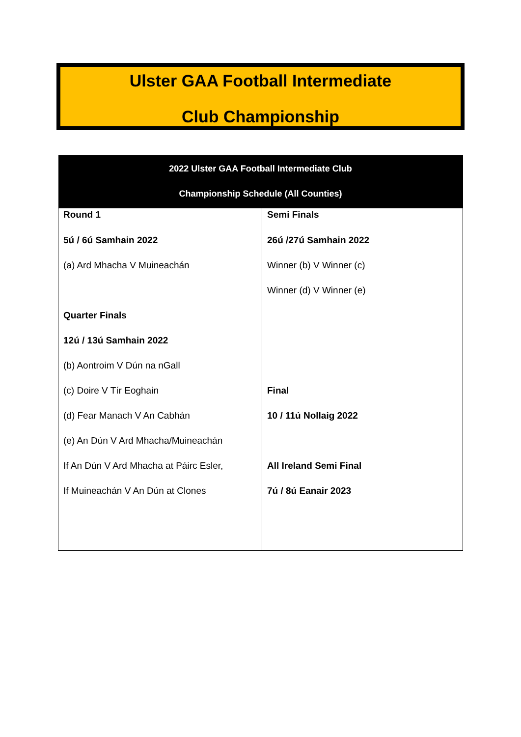Ulster GAA Football Intermediate
Club Championship
| 2022 Ulster GAA Football Intermediate Club Championship Schedule (All Counties) | |
| --- | --- |
| Round 1 5ú / 6ú Samhain 2022 (a) Ard Mhacha V Muineachán Quarter Finals 12ú / 13ú Samhain 2022 (b) Aontroim V Dún na nGall (c) Doire V Tír Eoghain (d) Fear Manach V An Cabhán (e) An Dún V Ard Mhacha/Muineachán If An Dún V Ard Mhacha at Páirc Esler, If Muineachán V An Dún at Clones | Semi Finals 26ú /27ú Samhain 2022 Winner (b) V Winner (c) Winner (d) V Winner (e) Final 10 / 11ú Nollaig 2022 All Ireland Semi Final 7ú / 8ú Eanair 2023 |